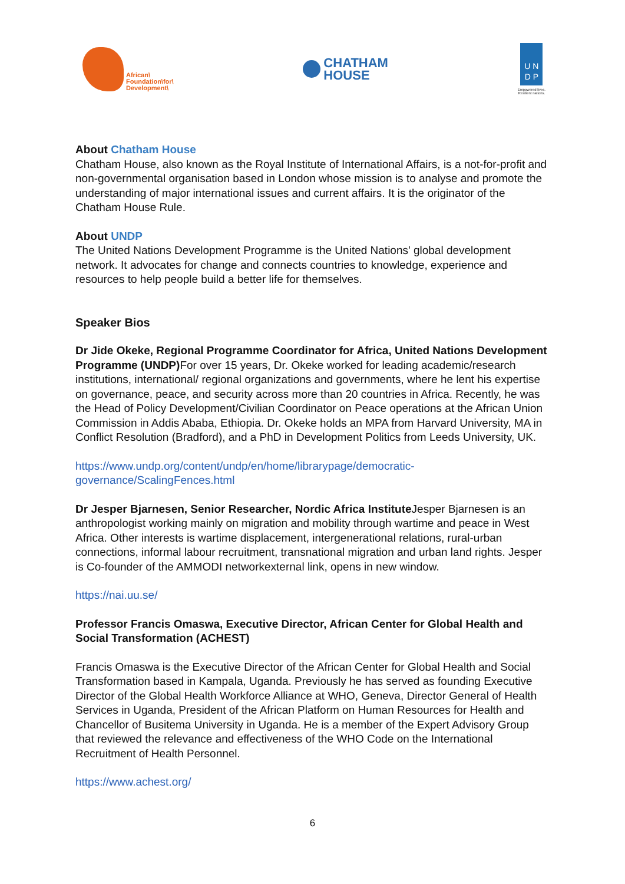African\
Foundation\for\
Development\
CHATHAM
HOUSE
U N
D P
Empowered lives.
Resilient nations.
About Chatham House
Chatham House, also known as the Royal Institute of International Affairs, is a not-for-profit and non-governmental organisation based in London whose mission is to analyse and promote the understanding of major international issues and current affairs. It is the originator of the Chatham House Rule.
About UNDP
The United Nations Development Programme is the United Nations' global development network. It advocates for change and connects countries to knowledge, experience and resources to help people build a better life for themselves.
Speaker Bios
Dr Jide Okeke, Regional Programme Coordinator for Africa, United Nations Development Programme (UNDP) For over 15 years, Dr. Okeke worked for leading academic/research institutions, international/ regional organizations and governments, where he lent his expertise on governance, peace, and security across more than 20 countries in Africa. Recently, he was the Head of Policy Development/Civilian Coordinator on Peace operations at the African Union Commission in Addis Ababa, Ethiopia. Dr. Okeke holds an MPA from Harvard University, MA in Conflict Resolution (Bradford), and a PhD in Development Politics from Leeds University, UK.
https://www.undp.org/content/undp/en/home/librarypage/democratic-governance/ScalingFences.html
Dr Jesper Bjarnesen, Senior Researcher, Nordic Africa Institute Jesper Bjarnesen is an anthropologist working mainly on migration and mobility through wartime and peace in West Africa. Other interests is wartime displacement, intergenerational relations, rural-urban connections, informal labour recruitment, transnational migration and urban land rights. Jesper is Co-founder of the AMMODI networkexternal link, opens in new window.
https://nai.uu.se/
Professor Francis Omaswa, Executive Director, African Center for Global Health and Social Transformation (ACHEST)
Francis Omaswa is the Executive Director of the African Center for Global Health and Social Transformation based in Kampala, Uganda. Previously he has served as founding Executive Director of the Global Health Workforce Alliance at WHO, Geneva, Director General of Health Services in Uganda, President of the African Platform on Human Resources for Health and Chancellor of Busitema University in Uganda. He is a member of the Expert Advisory Group that reviewed the relevance and effectiveness of the WHO Code on the International Recruitment of Health Personnel.
https://www.achest.org/
6